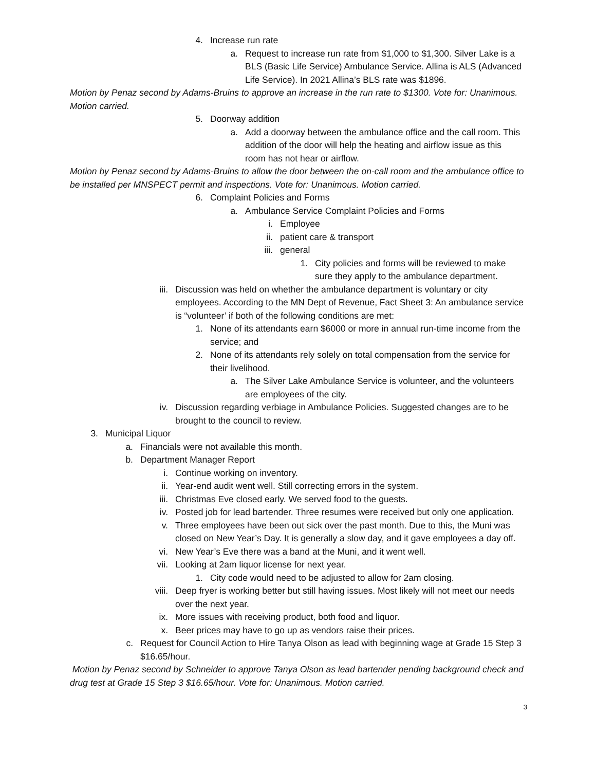4. Increase run rate
a. Request to increase run rate from $1,000 to $1,300. Silver Lake is a BLS (Basic Life Service) Ambulance Service. Allina is ALS (Advanced Life Service). In 2021 Allina’s BLS rate was $1896.
Motion by Penaz second by Adams-Bruins to approve an increase in the run rate to $1300. Vote for: Unanimous. Motion carried.
5. Doorway addition
a. Add a doorway between the ambulance office and the call room. This addition of the door will help the heating and airflow issue as this room has not hear or airflow.
Motion by Penaz second by Adams-Bruins to allow the door between the on-call room and the ambulance office to be installed per MNSPECT permit and inspections. Vote for: Unanimous. Motion carried.
6. Complaint Policies and Forms
a. Ambulance Service Complaint Policies and Forms
i. Employee
ii. patient care & transport
iii. general
1. City policies and forms will be reviewed to make sure they apply to the ambulance department.
iii. Discussion was held on whether the ambulance department is voluntary or city employees. According to the MN Dept of Revenue, Fact Sheet 3: An ambulance service is “volunteer’ if both of the following conditions are met:
1. None of its attendants earn $6000 or more in annual run-time income from the service; and
2. None of its attendants rely solely on total compensation from the service for their livelihood.
a. The Silver Lake Ambulance Service is volunteer, and the volunteers are employees of the city.
iv. Discussion regarding verbiage in Ambulance Policies. Suggested changes are to be brought to the council to review.
3. Municipal Liquor
a. Financials were not available this month.
b. Department Manager Report
i. Continue working on inventory.
ii. Year-end audit went well. Still correcting errors in the system.
iii. Christmas Eve closed early. We served food to the guests.
iv. Posted job for lead bartender. Three resumes were received but only one application.
v. Three employees have been out sick over the past month. Due to this, the Muni was closed on New Year’s Day. It is generally a slow day, and it gave employees a day off.
vi. New Year’s Eve there was a band at the Muni, and it went well.
vii. Looking at 2am liquor license for next year.
1. City code would need to be adjusted to allow for 2am closing.
viii. Deep fryer is working better but still having issues. Most likely will not meet our needs over the next year.
ix. More issues with receiving product, both food and liquor.
x. Beer prices may have to go up as vendors raise their prices.
c. Request for Council Action to Hire Tanya Olson as lead with beginning wage at Grade 15 Step 3 $16.65/hour.
Motion by Penaz second by Schneider to approve Tanya Olson as lead bartender pending background check and drug test at Grade 15 Step 3 $16.65/hour. Vote for: Unanimous. Motion carried.
3